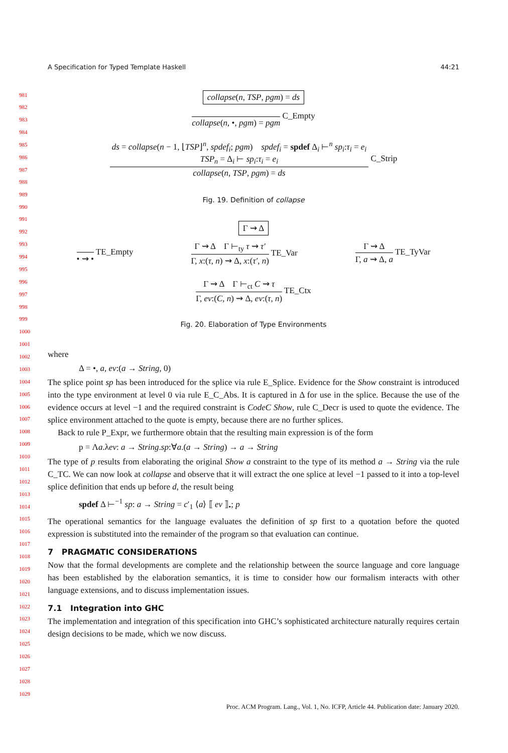A Specification for Typed Template Haskell 44:21
collapse(n, TSP, pgm) = ds
collapse(n, •, pgm) = pgm
C_Empty
ds = collapse(n − 1, ⌊TSP⌋<sup>n</sup>, spdef<sub>i</sub>; pgm) spdef<sub>i</sub> = spdef Δ<sub>i</sub> ⊢<sup>n</sup> sp<sub>i</sub>:τ<sub>i</sub> = e<sub>i</sub>
TSP<sub>n</sub> = Δ<sub>i</sub> ⊢ sp<sub>i</sub>:τ<sub>i</sub> = e<sub>i</sub>
collapse(n, TSP, pgm) = ds
C_Strip
Fig. 19. Definition of collapse
Γ ⇝ Δ
• ⇝ •
TE_Empty
Γ ⇝ Δ Γ ⊢<sub>ty</sub> τ ⇝ τ′
Γ, x:(τ, n) ⇝ Δ, x:(τ′, n)
TE_Var
Γ ⇝ Δ
Γ, a ⇝ Δ, a
TE_TyVar
Γ ⇝ Δ Γ ⊢<sub>ct</sub> C ⇝ τ
Γ, ev:(C, n) ⇝ Δ, ev:(τ, n)
TE_Ctx
Fig. 20. Elaboration of Type Environments
where
Δ = •, a, ev:(a → String, 0)
The splice point sp has been introduced for the splice via rule E_Splice. Evidence for the Show constraint is introduced into the type environment at level 0 via rule E_C_Abs. It is captured in Δ for use in the splice. Because the use of the evidence occurs at level −1 and the required constraint is CodeC Show, rule C_Decr is used to quote the evidence. The splice environment attached to the quote is empty, because there are no further splices.
Back to rule P_Expr, we furthermore obtain that the resulting main expression is of the form
p = Λa.λev: a → String.sp:∀a.(a → String) → a → String
The type of p results from elaborating the original Show a constraint to the type of its method a → String via the rule C_TC. We can now look at collapse and observe that it will extract the one splice at level −1 passed to it into a top-level splice definition that ends up before d, the result being
spdef Δ ⊢<sup>−1</sup> sp: a → String = c′<sub>1</sub> ⟨a⟩ ⟦ ev ⟧<sub>•</sub>; p
The operational semantics for the language evaluates the definition of sp first to a quotation before the quoted expression is substituted into the remainder of the program so that evaluation can continue.
7 PRAGMATIC CONSIDERATIONS
Now that the formal developments are complete and the relationship between the source language and core language has been established by the elaboration semantics, it is time to consider how our formalism interacts with other language extensions, and to discuss implementation issues.
7.1 Integration into GHC
The implementation and integration of this specification into GHC’s sophisticated architecture naturally requires certain design decisions to be made, which we now discuss.
981
982
983
984
985
986
987
988
989
990
991
992
993
994
995
996
997
998
999
1000
1001
1002
1003
1004
1005
1006
1007
1008
1009
1010
1011
1012
1013
1014
1015
1016
1017
1018
1019
1020
1021
1022
1023
1024
1025
1026
1027
1028
1029
Proc. ACM Program. Lang., Vol. 1, No. ICFP, Article 44. Publication date: January 2020.